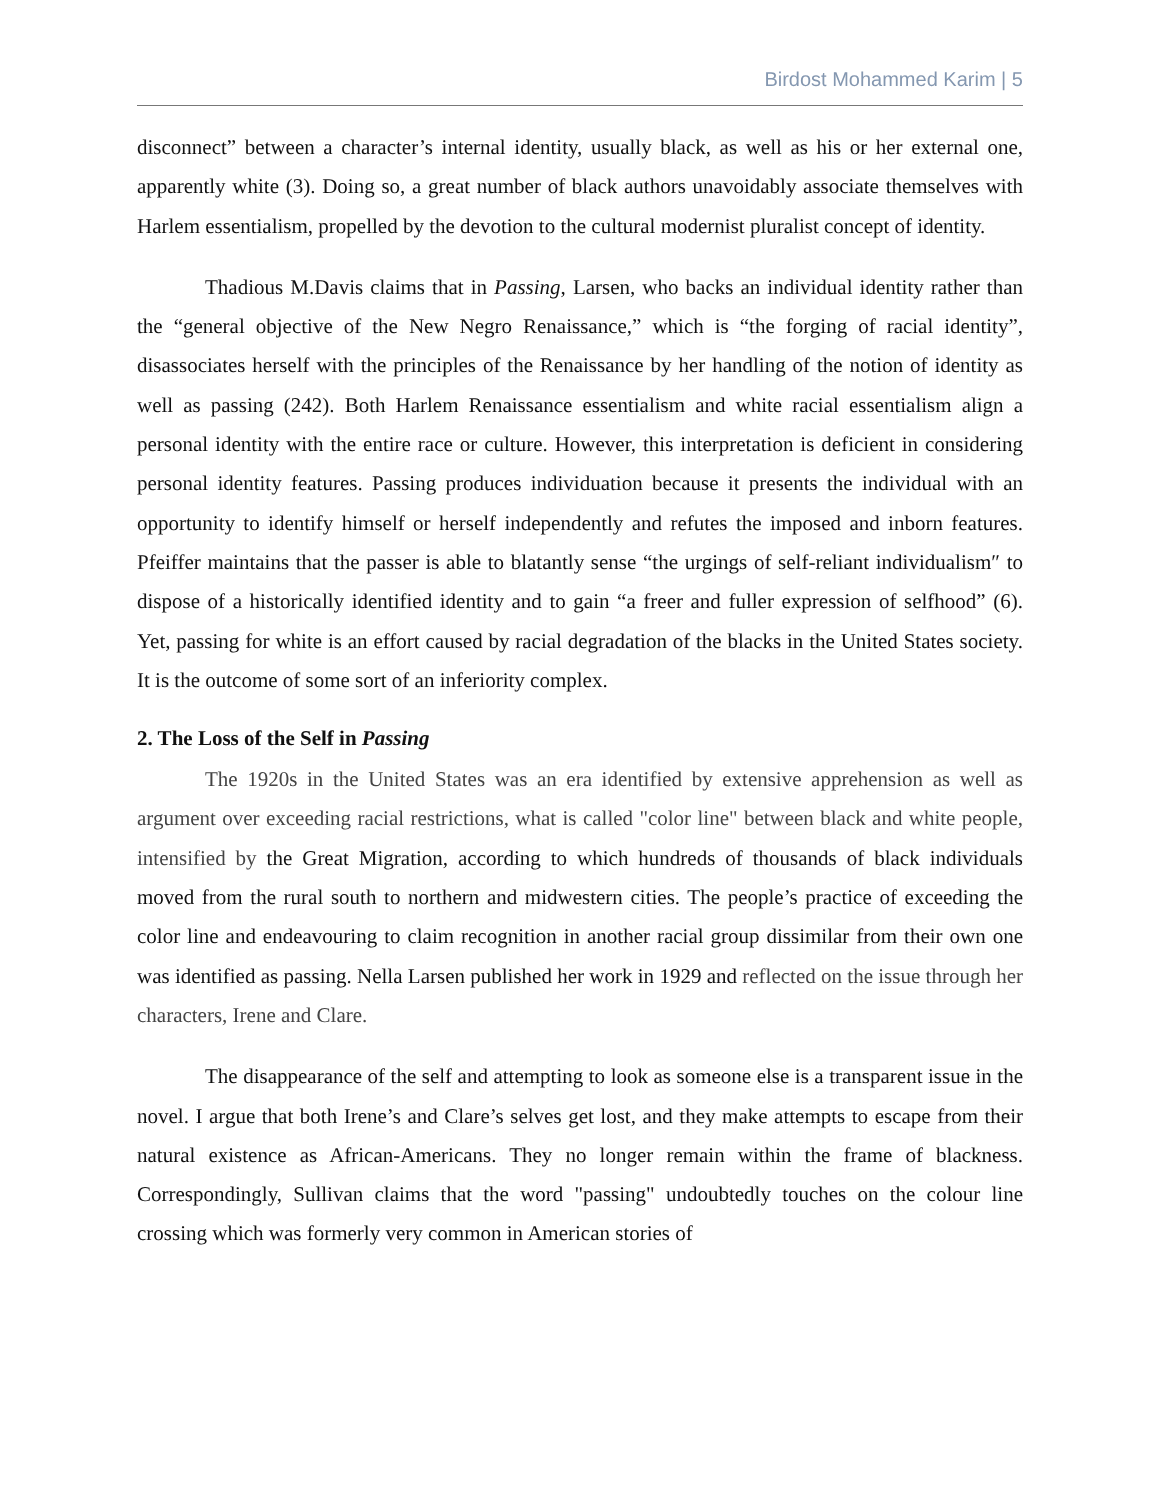Birdost Mohammed Karim | 5
disconnect” between a character’s internal identity, usually black, as well as his or her external one, apparently white (3). Doing so, a great number of black authors unavoidably associate themselves with Harlem essentialism, propelled by the devotion to the cultural modernist pluralist concept of identity.
Thadious M.Davis claims that in Passing, Larsen, who backs an individual identity rather than the “general objective of the New Negro Renaissance,” which is “the forging of racial identity”, disassociates herself with the principles of the Renaissance by her handling of the notion of identity as well as passing (242). Both Harlem Renaissance essentialism and white racial essentialism align a personal identity with the entire race or culture. However, this interpretation is deficient in considering personal identity features. Passing produces individuation because it presents the individual with an opportunity to identify himself or herself independently and refutes the imposed and inborn features. Pfeiffer maintains that the passer is able to blatantly sense “the urgings of self-reliant individualism″ to dispose of a historically identified identity and to gain “a freer and fuller expression of selfhood” (6). Yet, passing for white is an effort caused by racial degradation of the blacks in the United States society. It is the outcome of some sort of an inferiority complex.
2. The Loss of the Self in Passing
The 1920s in the United States was an era identified by extensive apprehension as well as argument over exceeding racial restrictions, what is called "color line" between black and white people, intensified by the Great Migration, according to which hundreds of thousands of black individuals moved from the rural south to northern and midwestern cities. The people’s practice of exceeding the color line and endeavouring to claim recognition in another racial group dissimilar from their own one was identified as passing. Nella Larsen published her work in 1929 and reflected on the issue through her characters, Irene and Clare.
The disappearance of the self and attempting to look as someone else is a transparent issue in the novel. I argue that both Irene’s and Clare’s selves get lost, and they make attempts to escape from their natural existence as African-Americans. They no longer remain within the frame of blackness. Correspondingly, Sullivan claims that the word "passing" undoubtedly touches on the colour line crossing which was formerly very common in American stories of